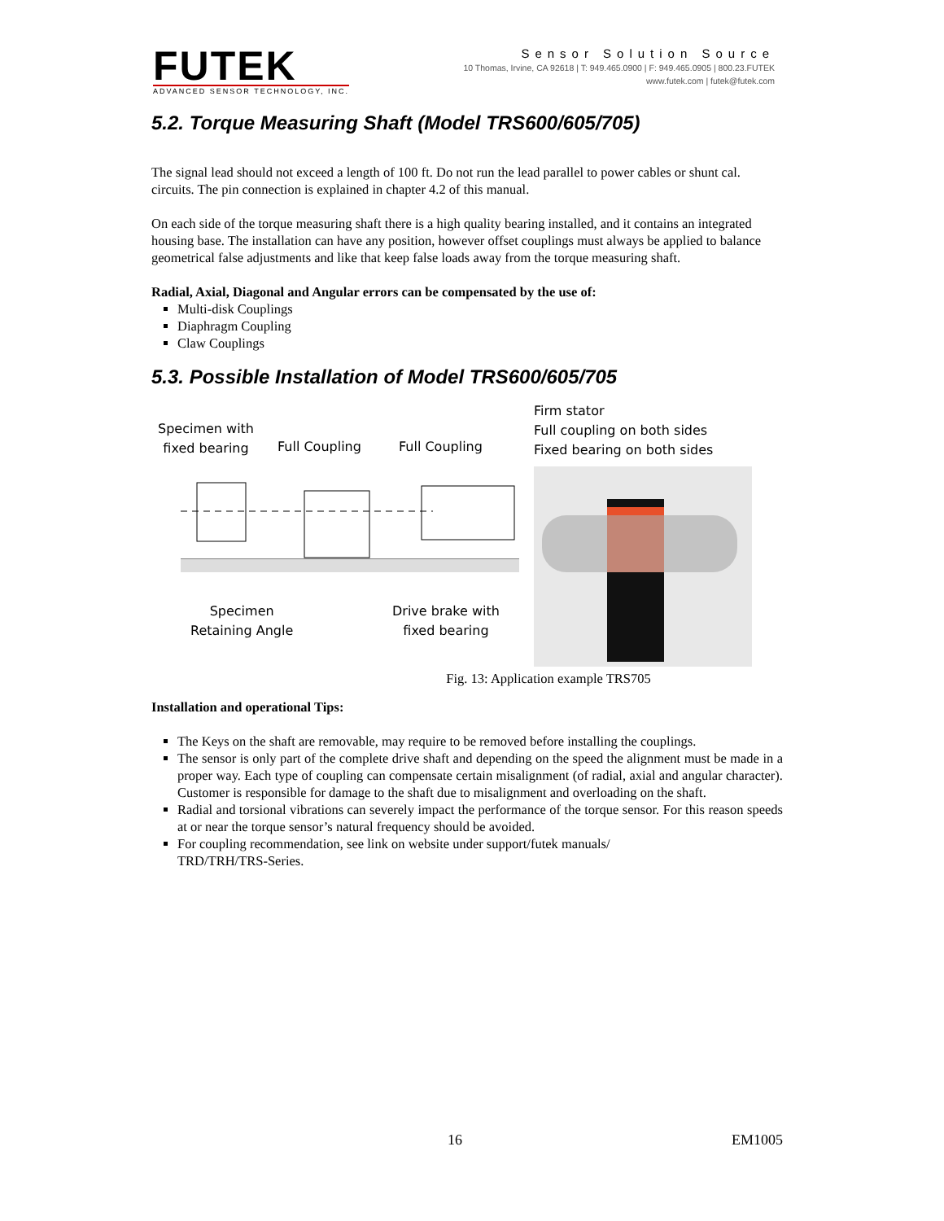FUTEK
ADVANCED SENSOR TECHNOLOGY, INC.
Sensor Solution Source
10 Thomas, Irvine, CA 92618 | T: 949.465.0900 | F: 949.465.0905 | 800.23.FUTEK
www.futek.com | futek@futek.com
5.2. Torque Measuring Shaft (Model TRS600/605/705)
The signal lead should not exceed a length of 100 ft. Do not run the lead parallel to power cables or shunt cal. circuits. The pin connection is explained in chapter 4.2 of this manual.
On each side of the torque measuring shaft there is a high quality bearing installed, and it contains an integrated housing base. The installation can have any position, however offset couplings must always be applied to balance geometrical false adjustments and like that keep false loads away from the torque measuring shaft.
Radial, Axial, Diagonal and Angular errors can be compensated by the use of:
Multi-disk Couplings
Diaphragm Coupling
Claw Couplings
5.3. Possible Installation of Model TRS600/605/705
Specimen with
fixed bearing
Full Coupling Full Coupling
Specimen
Retaining Angle
Drive brake with
fixed bearing
Firm stator
Full coupling on both sides
Fixed bearing on both sides
Fig. 13: Application example TRS705
Installation and operational Tips:
The Keys on the shaft are removable, may require to be removed before installing the couplings.
The sensor is only part of the complete drive shaft and depending on the speed the alignment must be made in a proper way. Each type of coupling can compensate certain misalignment (of radial, axial and angular character). Customer is responsible for damage to the shaft due to misalignment and overloading on the shaft.
Radial and torsional vibrations can severely impact the performance of the torque sensor. For this reason speeds at or near the torque sensor’s natural frequency should be avoided.
For coupling recommendation, see link on website under support/futek manuals/
TRD/TRH/TRS-Series.
16 EM1005